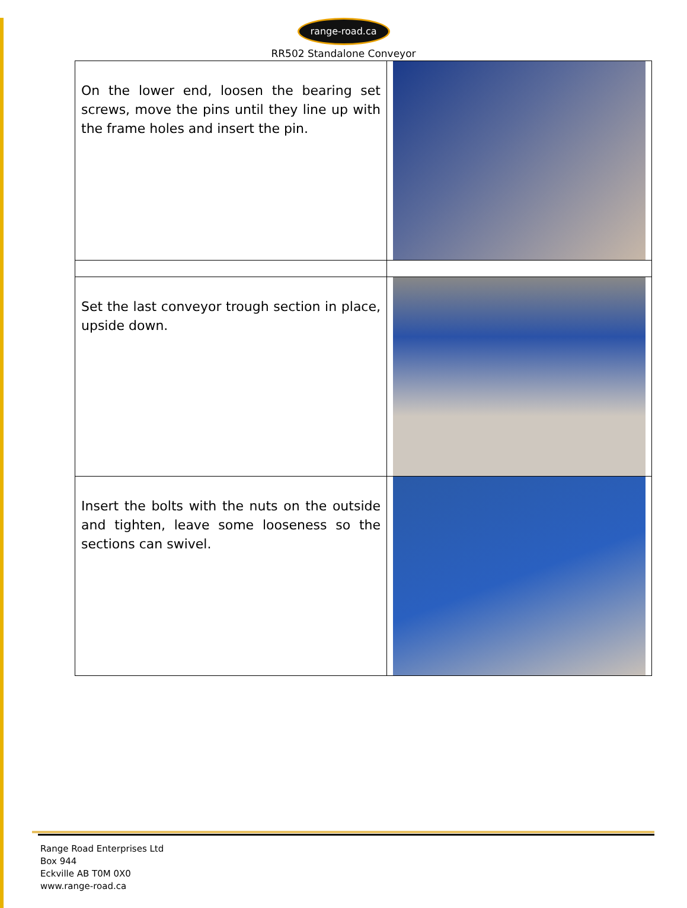range-road.ca
RR502 Standalone Conveyor
| On the lower end, loosen the bearing set screws, move the pins until they line up with the frame holes and insert the pin. | |
| Set the last conveyor trough section in place, upside down. | |
| Insert the bolts with the nuts on the outside and tighten, leave some looseness so the sections can swivel. | |
Range Road Enterprises Ltd
Box 944
Eckville AB T0M 0X0
www.range-road.ca